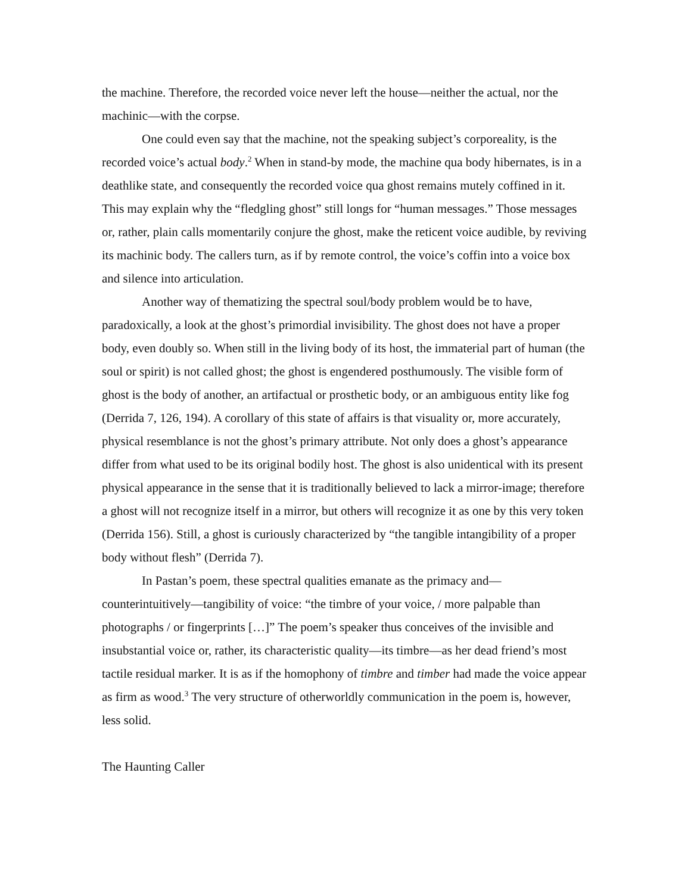the machine. Therefore, the recorded voice never left the house—neither the actual, nor the machinic—with the corpse.
One could even say that the machine, not the speaking subject’s corporeality, is the recorded voice’s actual body.<sup>2</sup> When in stand-by mode, the machine qua body hibernates, is in a deathlike state, and consequently the recorded voice qua ghost remains mutely coffined in it. This may explain why the “fledgling ghost” still longs for “human messages.” Those messages or, rather, plain calls momentarily conjure the ghost, make the reticent voice audible, by reviving its machinic body. The callers turn, as if by remote control, the voice’s coffin into a voice box and silence into articulation.
Another way of thematizing the spectral soul/body problem would be to have, paradoxically, a look at the ghost’s primordial invisibility. The ghost does not have a proper body, even doubly so. When still in the living body of its host, the immaterial part of human (the soul or spirit) is not called ghost; the ghost is engendered posthumously. The visible form of ghost is the body of another, an artifactual or prosthetic body, or an ambiguous entity like fog (Derrida 7, 126, 194). A corollary of this state of affairs is that visuality or, more accurately, physical resemblance is not the ghost’s primary attribute. Not only does a ghost’s appearance differ from what used to be its original bodily host. The ghost is also unidentical with its present physical appearance in the sense that it is traditionally believed to lack a mirror-image; therefore a ghost will not recognize itself in a mirror, but others will recognize it as one by this very token (Derrida 156). Still, a ghost is curiously characterized by “the tangible intangibility of a proper body without flesh” (Derrida 7).
In Pastan’s poem, these spectral qualities emanate as the primacy and—counterintuitively—tangibility of voice: “the timbre of your voice, / more palpable than photographs / or fingerprints […]” The poem’s speaker thus conceives of the invisible and insubstantial voice or, rather, its characteristic quality—its timbre—as her dead friend’s most tactile residual marker. It is as if the homophony of timbre and timber had made the voice appear as firm as wood.<sup>3</sup> The very structure of otherworldly communication in the poem is, however, less solid.
The Haunting Caller